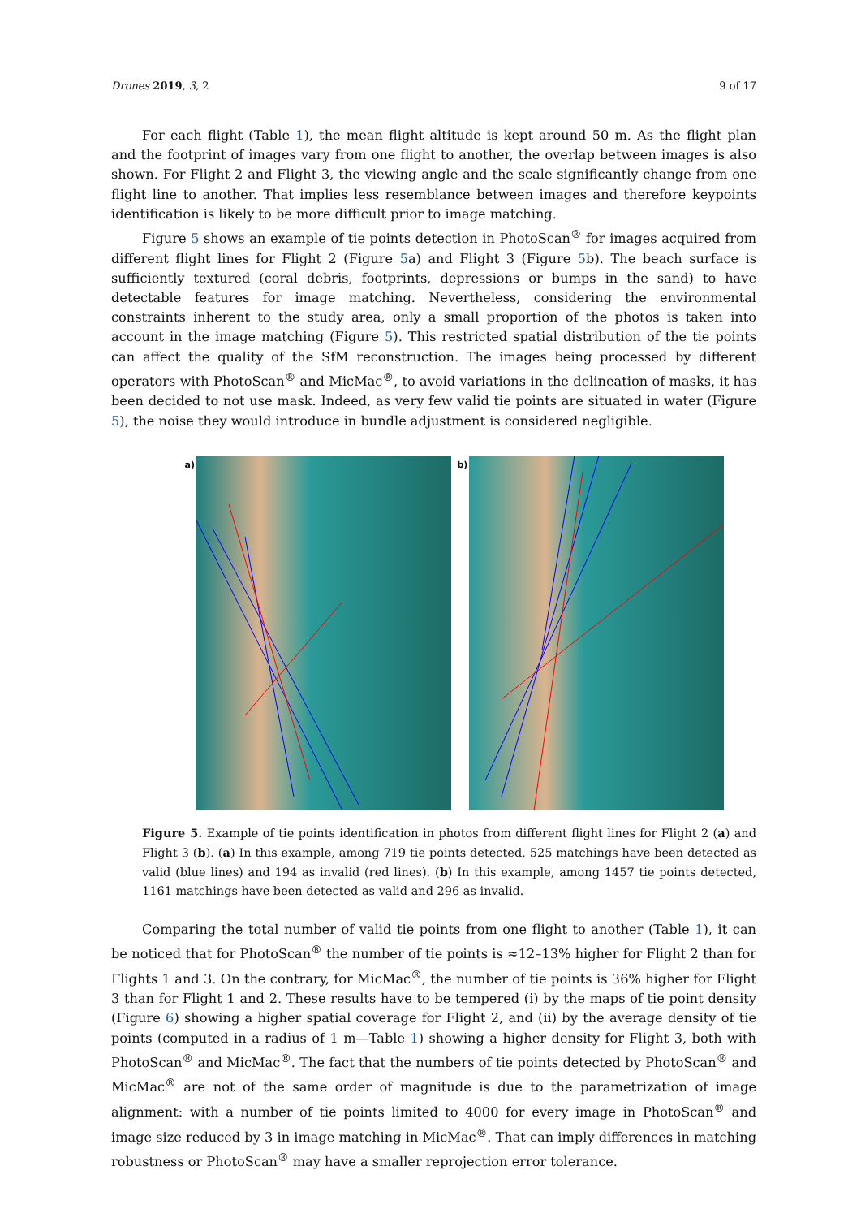Drones 2019, 3, 2 9 of 17
For each flight (Table 1), the mean flight altitude is kept around 50 m. As the flight plan and the footprint of images vary from one flight to another, the overlap between images is also shown. For Flight 2 and Flight 3, the viewing angle and the scale significantly change from one flight line to another. That implies less resemblance between images and therefore keypoints identification is likely to be more difficult prior to image matching.
Figure 5 shows an example of tie points detection in PhotoScan<sup>®</sup> for images acquired from different flight lines for Flight 2 (Figure 5a) and Flight 3 (Figure 5b). The beach surface is sufficiently textured (coral debris, footprints, depressions or bumps in the sand) to have detectable features for image matching. Nevertheless, considering the environmental constraints inherent to the study area, only a small proportion of the photos is taken into account in the image matching (Figure 5). This restricted spatial distribution of the tie points can affect the quality of the SfM reconstruction. The images being processed by different operators with PhotoScan<sup>®</sup> and MicMac<sup>®</sup>, to avoid variations in the delineation of masks, it has been decided to not use mask. Indeed, as very few valid tie points are situated in water (Figure 5), the noise they would introduce in bundle adjustment is considered negligible.
a) b)
Figure 5. Example of tie points identification in photos from different flight lines for Flight 2 (a) and Flight 3 (b). (a) In this example, among 719 tie points detected, 525 matchings have been detected as valid (blue lines) and 194 as invalid (red lines). (b) In this example, among 1457 tie points detected, 1161 matchings have been detected as valid and 296 as invalid.
Comparing the total number of valid tie points from one flight to another (Table 1), it can be noticed that for PhotoScan<sup>®</sup> the number of tie points is ≈12–13% higher for Flight 2 than for Flights 1 and 3. On the contrary, for MicMac<sup>®</sup>, the number of tie points is 36% higher for Flight 3 than for Flight 1 and 2. These results have to be tempered (i) by the maps of tie point density (Figure 6) showing a higher spatial coverage for Flight 2, and (ii) by the average density of tie points (computed in a radius of 1 m—Table 1) showing a higher density for Flight 3, both with PhotoScan<sup>®</sup> and MicMac<sup>®</sup>. The fact that the numbers of tie points detected by PhotoScan<sup>®</sup> and MicMac<sup>®</sup> are not of the same order of magnitude is due to the parametrization of image alignment: with a number of tie points limited to 4000 for every image in PhotoScan<sup>®</sup> and image size reduced by 3 in image matching in MicMac<sup>®</sup>. That can imply differences in matching robustness or PhotoScan<sup>®</sup> may have a smaller reprojection error tolerance.